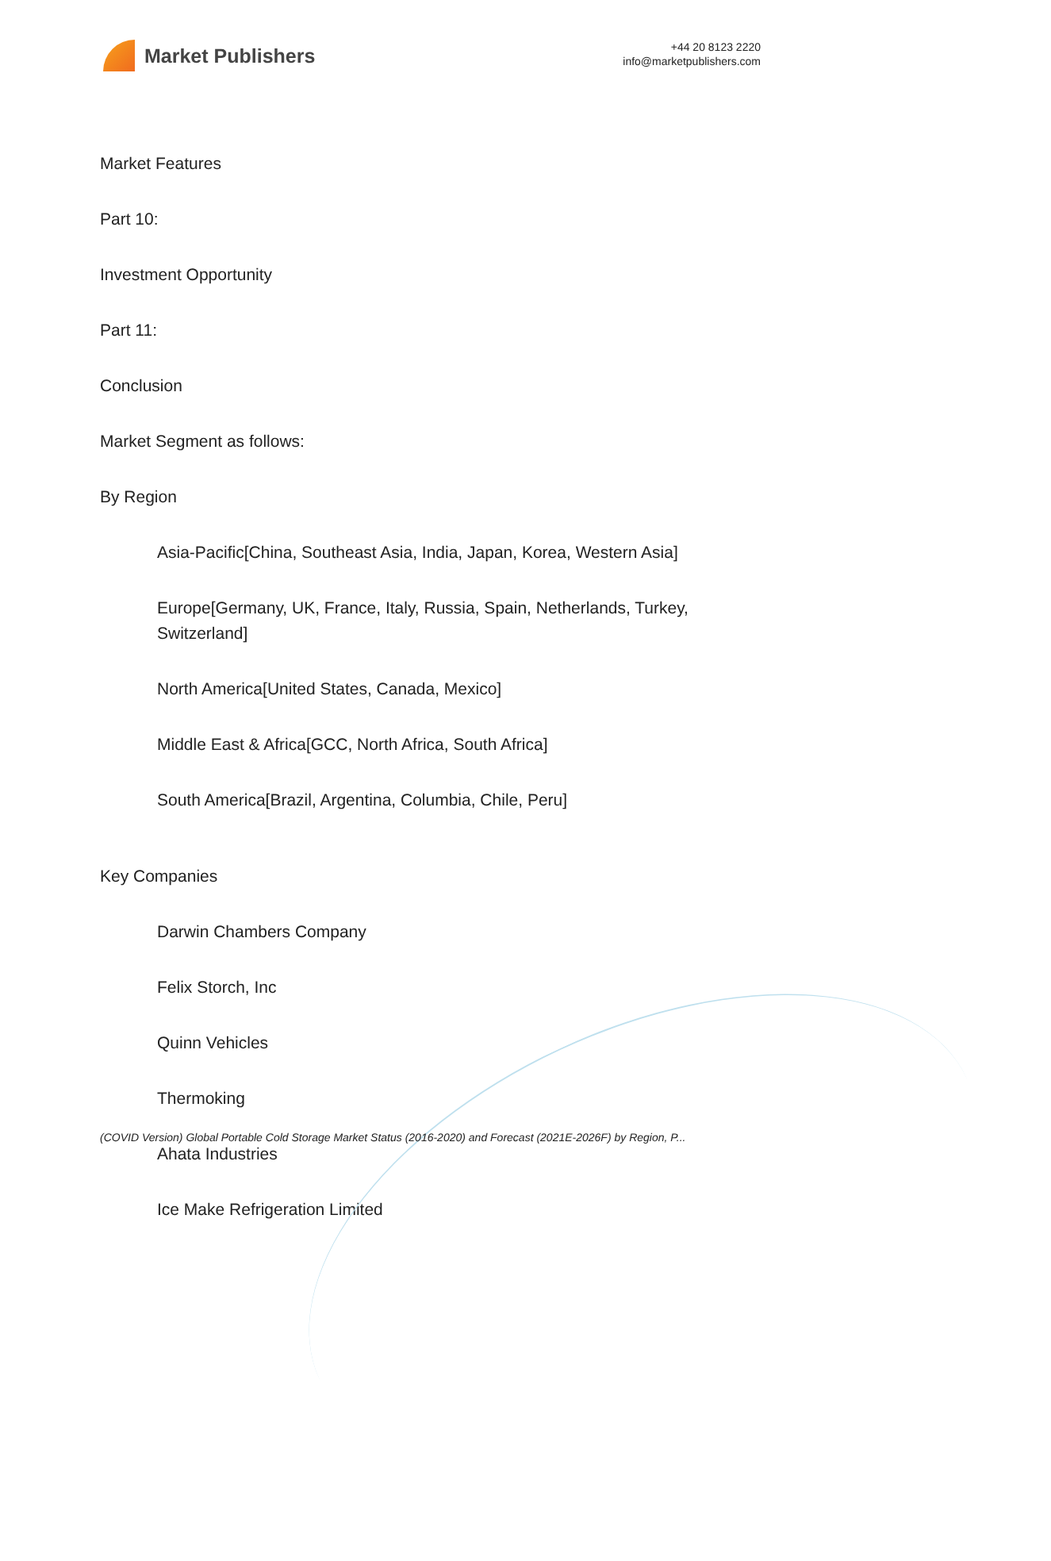Market Publishers
+44 20 8123 2220
info@marketpublishers.com
Market Features
Part 10:
Investment Opportunity
Part 11:
Conclusion
Market Segment as follows:
By Region
Asia-Pacific[China, Southeast Asia, India, Japan, Korea, Western Asia]
Europe[Germany, UK, France, Italy, Russia, Spain, Netherlands, Turkey, Switzerland]
North America[United States, Canada, Mexico]
Middle East & Africa[GCC, North Africa, South Africa]
South America[Brazil, Argentina, Columbia, Chile, Peru]
Key Companies
Darwin Chambers Company
Felix Storch, Inc
Quinn Vehicles
Thermoking
Ahata Industries
Ice Make Refrigeration Limited
(COVID Version) Global Portable Cold Storage Market Status (2016-2020) and Forecast (2021E-2026F) by Region, P...